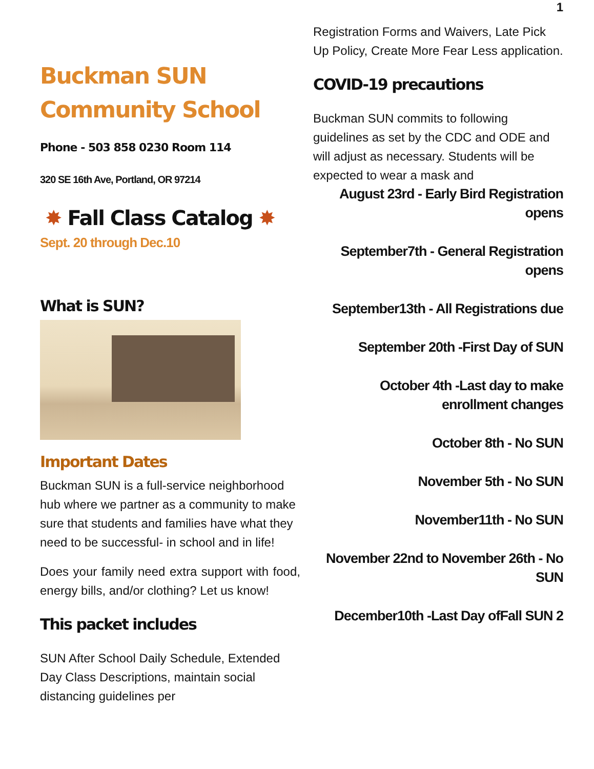Buckman SUN Community School Phone - 503 858 0230 Room 114
320 SE 16th Ave, Portland, OR 97214
✸ Fall Class Catalog ✸
Sept. 20 through Dec.10
What is SUN?
Important Dates
Buckman SUN is a full-service neighborhood hub where we partner as a community to make sure that students and families have what they need to be successful- in school and in life!
Does your family need extra support with food, energy bills, and/or clothing? Let us know!
This packet includes
SUN After School Daily Schedule, Extended Day Class Descriptions, maintain social distancing guidelines per
1
Registration Forms and Waivers, Late Pick Up Policy, Create More Fear Less application.
COVID-19 precautions
Buckman SUN commits to following guidelines as set by the CDC and ODE and will adjust as necessary. Students will be expected to wear a mask and
August 23rd - Early Bird Registration opens
September7th - General Registration opens
September13th - All Registrations due
September 20th -First Day of SUN
October 4th -Last day to make enrollment changes
October 8th - No SUN
November 5th - No SUN
November11th - No SUN
November 22nd to November 26th - No SUN
December10th -Last Day ofFall SUN 2